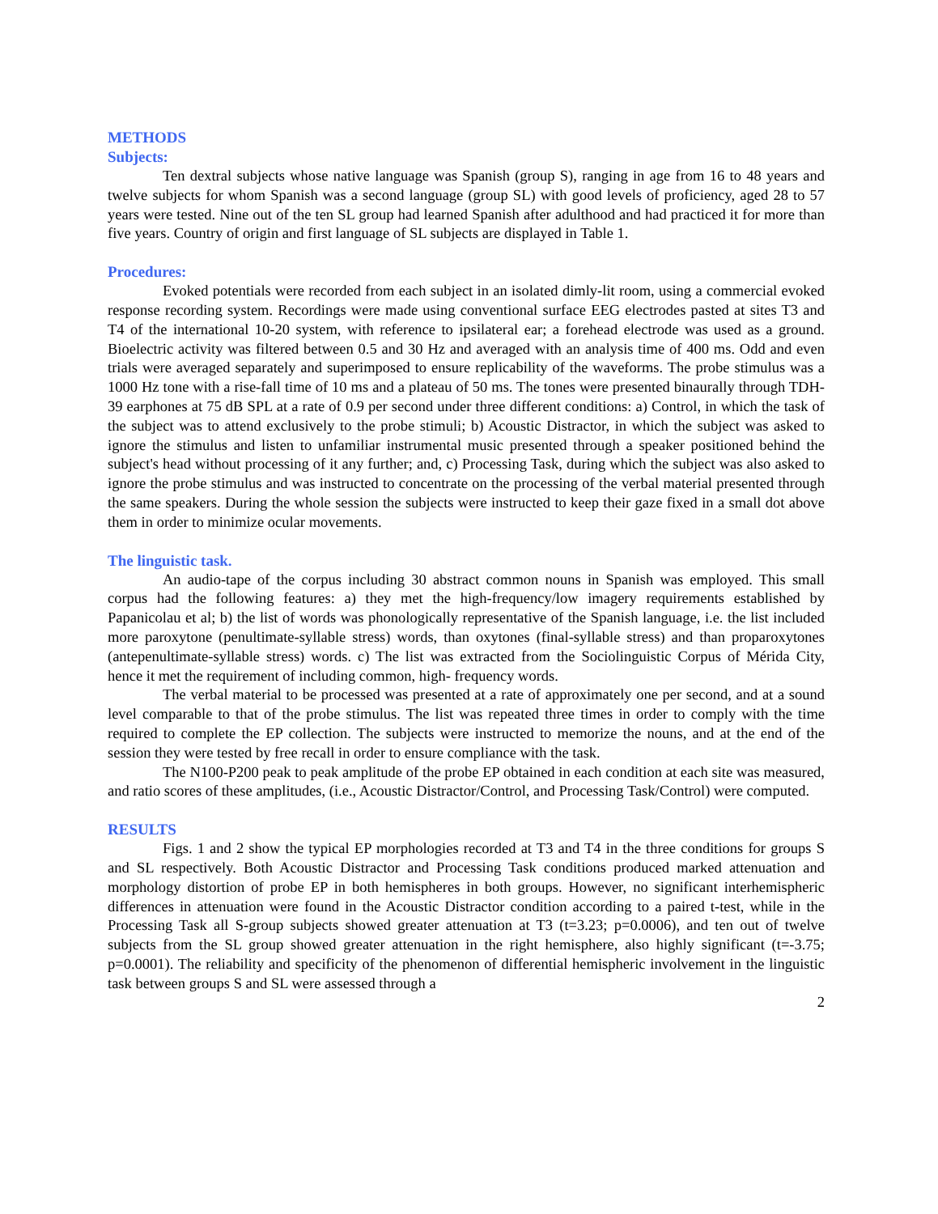METHODS
Subjects:
Ten dextral subjects whose native language was Spanish (group S), ranging in age from 16 to 48 years and twelve subjects for whom Spanish was a second language (group SL) with good levels of proficiency, aged 28 to 57 years were tested. Nine out of the ten SL group had learned Spanish after adulthood and had practiced it for more than five years. Country of origin and first language of SL subjects are displayed in Table 1.
Procedures:
Evoked potentials were recorded from each subject in an isolated dimly-lit room, using a commercial evoked response recording system. Recordings were made using conventional surface EEG electrodes pasted at sites T3 and T4 of the international 10-20 system, with reference to ipsilateral ear; a forehead electrode was used as a ground. Bioelectric activity was filtered between 0.5 and 30 Hz and averaged with an analysis time of 400 ms. Odd and even trials were averaged separately and superimposed to ensure replicability of the waveforms. The probe stimulus was a 1000 Hz tone with a rise-fall time of 10 ms and a plateau of 50 ms. The tones were presented binaurally through TDH-39 earphones at 75 dB SPL at a rate of 0.9 per second under three different conditions: a) Control, in which the task of the subject was to attend exclusively to the probe stimuli; b) Acoustic Distractor, in which the subject was asked to ignore the stimulus and listen to unfamiliar instrumental music presented through a speaker positioned behind the subject's head without processing of it any further; and, c) Processing Task, during which the subject was also asked to ignore the probe stimulus and was instructed to concentrate on the processing of the verbal material presented through the same speakers. During the whole session the subjects were instructed to keep their gaze fixed in a small dot above them in order to minimize ocular movements.
The linguistic task.
An audio-tape of the corpus including 30 abstract common nouns in Spanish was employed. This small corpus had the following features: a) they met the high-frequency/low imagery requirements established by Papanicolau et al; b) the list of words was phonologically representative of the Spanish language, i.e. the list included more paroxytone (penultimate-syllable stress) words, than oxytones (final-syllable stress) and than proparoxytones (antepenultimate-syllable stress) words. c) The list was extracted from the Sociolinguistic Corpus of Mérida City, hence it met the requirement of including common, high- frequency words.
The verbal material to be processed was presented at a rate of approximately one per second, and at a sound level comparable to that of the probe stimulus. The list was repeated three times in order to comply with the time required to complete the EP collection. The subjects were instructed to memorize the nouns, and at the end of the session they were tested by free recall in order to ensure compliance with the task.
The N100-P200 peak to peak amplitude of the probe EP obtained in each condition at each site was measured, and ratio scores of these amplitudes, (i.e., Acoustic Distractor/Control, and Processing Task/Control) were computed.
RESULTS
Figs. 1 and 2 show the typical EP morphologies recorded at T3 and T4 in the three conditions for groups S and SL respectively. Both Acoustic Distractor and Processing Task conditions produced marked attenuation and morphology distortion of probe EP in both hemispheres in both groups. However, no significant interhemispheric differences in attenuation were found in the Acoustic Distractor condition according to a paired t-test, while in the Processing Task all S-group subjects showed greater attenuation at T3 (t=3.23; p=0.0006), and ten out of twelve subjects from the SL group showed greater attenuation in the right hemisphere, also highly significant (t=-3.75; p=0.0001). The reliability and specificity of the phenomenon of differential hemispheric involvement in the linguistic task between groups S and SL were assessed through a
2